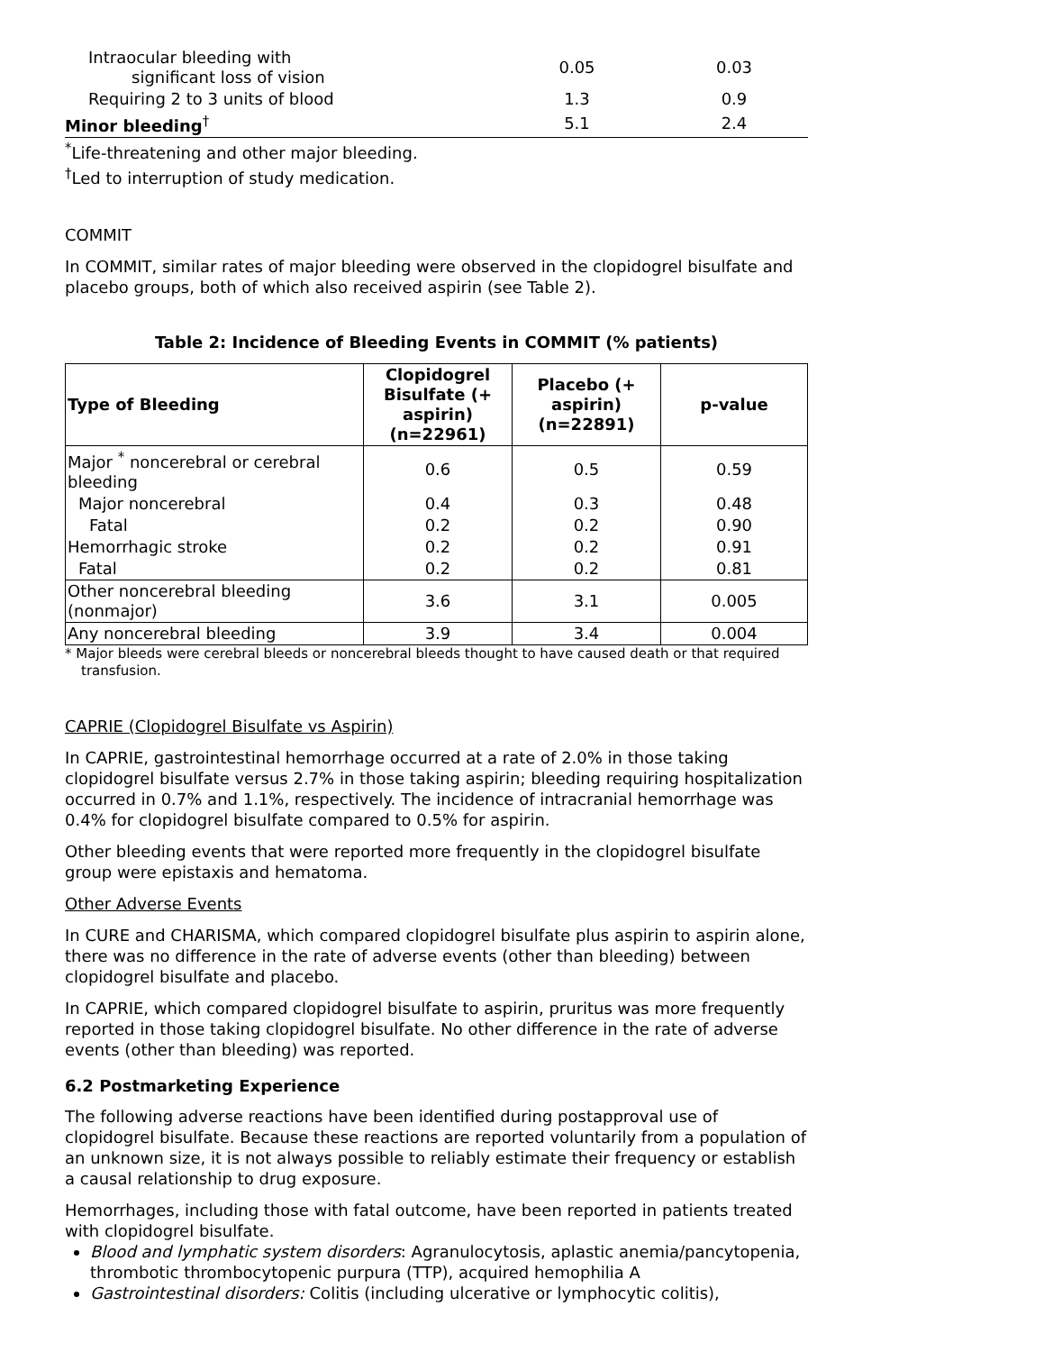| Intraocular bleeding with significant loss of vision | 0.05 | 0.03 |
| Requiring 2 to 3 units of blood | 1.3 | 0.9 |
| Minor bleeding<sup>†</sup> | 5.1 | 2.4 |
<sup>*</sup> Life-threatening and other major bleeding.
<sup>†</sup> Led to interruption of study medication.
COMMIT
In COMMIT, similar rates of major bleeding were observed in the clopidogrel bisulfate and placebo groups, both of which also received aspirin (see Table 2).
Table 2: Incidence of Bleeding Events in COMMIT (% patients)
| Type of Bleeding | Clopidogrel Bisulfate (+ aspirin) (n=22961) | Placebo (+ aspirin) (n=22891) | p-value |
| --- | --- | --- | --- |
| Major <sup>*</sup> noncerebral or cerebral bleeding | 0.6 | 0.5 | 0.59 |
| Major noncerebral | 0.4 | 0.3 | 0.48 |
| Fatal | 0.2 | 0.2 | 0.90 |
| Hemorrhagic stroke | 0.2 | 0.2 | 0.91 |
| Fatal | 0.2 | 0.2 | 0.81 |
| Other noncerebral bleeding (nonmajor) | 3.6 | 3.1 | 0.005 |
| Any noncerebral bleeding | 3.9 | 3.4 | 0.004 |
* Major bleeds were cerebral bleeds or noncerebral bleeds thought to have caused death or that required transfusion.
CAPRIE (Clopidogrel Bisulfate vs Aspirin)
In CAPRIE, gastrointestinal hemorrhage occurred at a rate of 2.0% in those taking clopidogrel bisulfate versus 2.7% in those taking aspirin; bleeding requiring hospitalization occurred in 0.7% and 1.1%, respectively. The incidence of intracranial hemorrhage was 0.4% for clopidogrel bisulfate compared to 0.5% for aspirin.
Other bleeding events that were reported more frequently in the clopidogrel bisulfate group were epistaxis and hematoma.
Other Adverse Events
In CURE and CHARISMA, which compared clopidogrel bisulfate plus aspirin to aspirin alone, there was no difference in the rate of adverse events (other than bleeding) between clopidogrel bisulfate and placebo.
In CAPRIE, which compared clopidogrel bisulfate to aspirin, pruritus was more frequently reported in those taking clopidogrel bisulfate. No other difference in the rate of adverse events (other than bleeding) was reported.
6.2 Postmarketing Experience
The following adverse reactions have been identified during postapproval use of clopidogrel bisulfate. Because these reactions are reported voluntarily from a population of an unknown size, it is not always possible to reliably estimate their frequency or establish a causal relationship to drug exposure.
Hemorrhages, including those with fatal outcome, have been reported in patients treated with clopidogrel bisulfate.
Blood and lymphatic system disorders: Agranulocytosis, aplastic anemia/pancytopenia, thrombotic thrombocytopenic purpura (TTP), acquired hemophilia A
Gastrointestinal disorders: Colitis (including ulcerative or lymphocytic colitis),